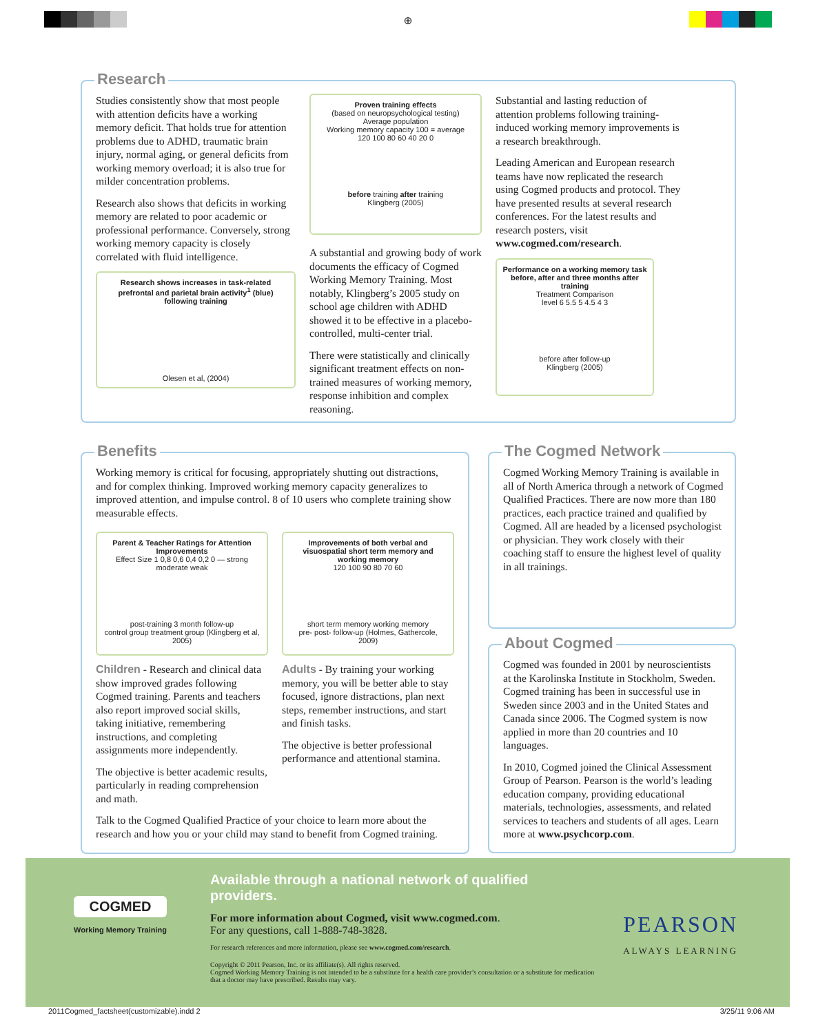⊕
Research
Studies consistently show that most people with attention deficits have a working memory deficit. That holds true for attention problems due to ADHD, traumatic brain injury, normal aging, or general deficits from working memory overload; it is also true for milder concentration problems.
Research also shows that deficits in working memory are related to poor academic or professional performance. Conversely, strong working memory capacity is closely correlated with fluid intelligence.
Research shows increases in task-related prefrontal and parietal brain activity<sup>1</sup> (blue) following training
Olesen et al, (2004)
Proven training effects
(based on neuropsychological testing)
Average population
Working memory capacity 100 = average
120 100 80 60 40 20 0
before training after training
Klingberg (2005)
A substantial and growing body of work documents the efficacy of Cogmed Working Memory Training. Most notably, Klingberg’s 2005 study on school age children with ADHD showed it to be effective in a placebo-controlled, multi-center trial.
There were statistically and clinically significant treatment effects on non-trained measures of working memory, response inhibition and complex reasoning.
Substantial and lasting reduction of attention problems following training-induced working memory improvements is a research breakthrough.
Leading American and European research teams have now replicated the research using Cogmed products and protocol. They have presented results at several research conferences. For the latest results and research posters, visit www.cogmed.com/research.
Performance on a working memory task before, after and three months after training
Treatment Comparison
level 6 5.5 5 4.5 4 3
before after follow-up
Klingberg (2005)
Benefits
Working memory is critical for focusing, appropriately shutting out distractions, and for complex thinking. Improved working memory capacity generalizes to improved attention, and impulse control. 8 of 10 users who complete training show measurable effects.
Parent & Teacher Ratings for Attention Improvements
Effect Size 1 0,8 0,6 0,4 0,2 0 — strong moderate weak
post-training 3 month follow-up
control group treatment group (Klingberg et al, 2005)
Children - Research and clinical data show improved grades following Cogmed training. Parents and teachers also report improved social skills, taking initiative, remembering instructions, and completing assignments more independently.
The objective is better academic results, particularly in reading comprehension and math.
Improvements of both verbal and visuospatial short term memory and working memory
120 100 90 80 70 60
short term memory working memory
pre- post- follow-up (Holmes, Gathercole, 2009)
Adults - By training your working memory, you will be better able to stay focused, ignore distractions, plan next steps, remember instructions, and start and finish tasks.
The objective is better professional performance and attentional stamina.
Talk to the Cogmed Qualified Practice of your choice to learn more about the research and how you or your child may stand to benefit from Cogmed training.
The Cogmed Network
Cogmed Working Memory Training is available in all of North America through a network of Cogmed Qualified Practices. There are now more than 180 practices, each practice trained and qualified by Cogmed. All are headed by a licensed psychologist or physician. They work closely with their coaching staff to ensure the highest level of quality in all trainings.
About Cogmed
Cogmed was founded in 2001 by neuroscientists at the Karolinska Institute in Stockholm, Sweden. Cogmed training has been in successful use in Sweden since 2003 and in the United States and Canada since 2006. The Cogmed system is now applied in more than 20 countries and 10 languages.
In 2010, Cogmed joined the Clinical Assessment Group of Pearson. Pearson is the world’s leading education company, providing educational materials, technologies, assessments, and related services to teachers and students of all ages. Learn more at www.psychcorp.com.
COGMED
Working Memory Training
Available through a national network of qualified providers.
For more information about Cogmed, visit www.cogmed.com.
For any questions, call 1-888-748-3828.
For research references and more information, please see www.cogmed.com/research.
Copyright © 2011 Pearson, Inc. or its affiliate(s). All rights reserved.
Cogmed Working Memory Training is not intended to be a substitute for a health care provider’s consultation or a substitute for medication that a doctor may have prescribed. Results may vary.
PEARSON
ALWAYS LEARNING
2011Cogmed_factsheet(customizable).indd 2 3/25/11 9:06 AM